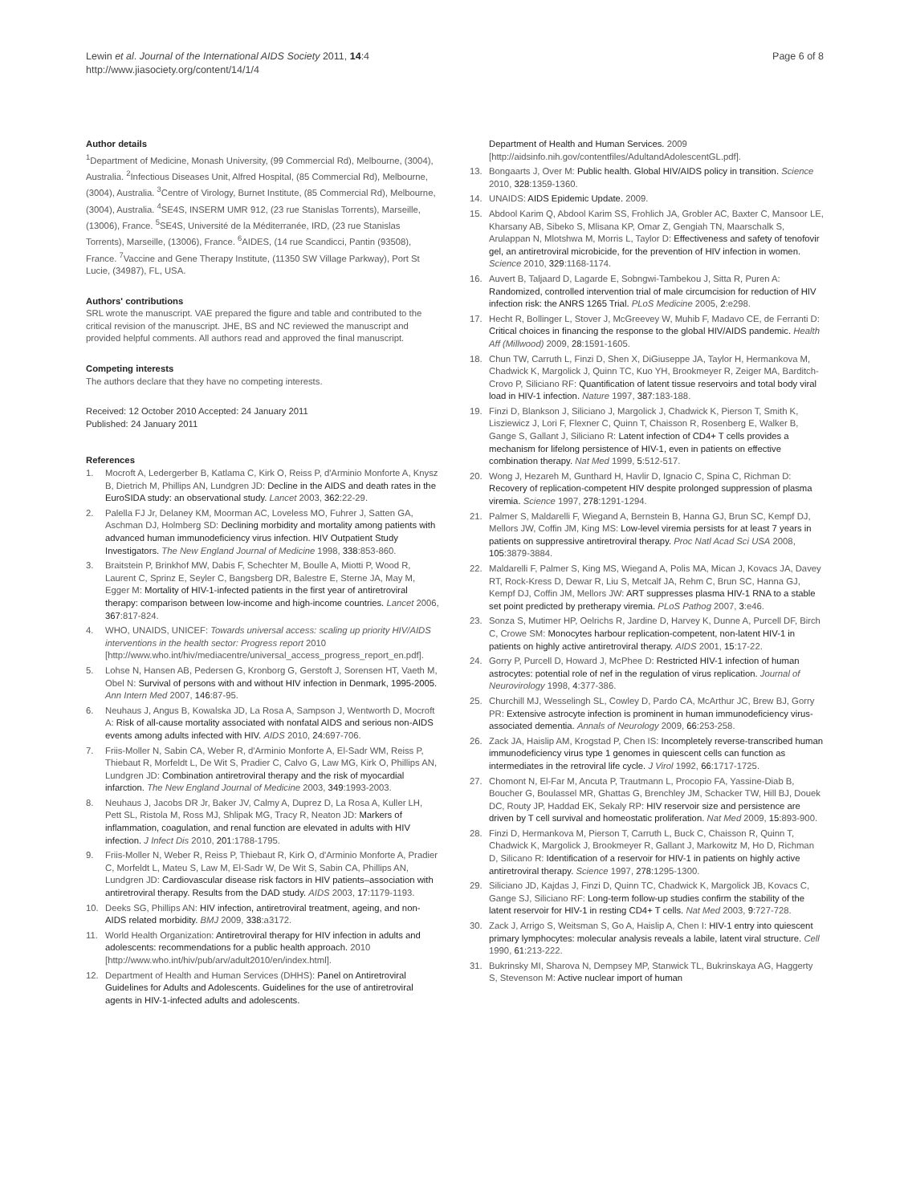Lewin et al. Journal of the International AIDS Society 2011, 14:4
http://www.jiasociety.org/content/14/1/4
Page 6 of 8
Author details
<sup>1</sup> Department of Medicine, Monash University, (99 Commercial Rd), Melbourne, (3004), Australia. <sup>2</sup>Infectious Diseases Unit, Alfred Hospital, (85 Commercial Rd), Melbourne, (3004), Australia. <sup>3</sup>Centre of Virology, Burnet Institute, (85 Commercial Rd), Melbourne, (3004), Australia. <sup>4</sup>SE4S, INSERM UMR 912, (23 rue Stanislas Torrents), Marseille, (13006), France. <sup>5</sup>SE4S, Université de la Méditerranée, IRD, (23 rue Stanislas Torrents), Marseille, (13006), France. <sup>6</sup>AIDES, (14 rue Scandicci, Pantin (93508), France. <sup>7</sup>Vaccine and Gene Therapy Institute, (11350 SW Village Parkway), Port St Lucie, (34987), FL, USA.
Authors' contributions
SRL wrote the manuscript. VAE prepared the figure and table and contributed to the critical revision of the manuscript. JHE, BS and NC reviewed the manuscript and provided helpful comments. All authors read and approved the final manuscript.
Competing interests
The authors declare that they have no competing interests.
Received: 12 October 2010 Accepted: 24 January 2011
Published: 24 January 2011
References
1. Mocroft A, Ledergerber B, Katlama C, Kirk O, Reiss P, d'Arminio Monforte A, Knysz B, Dietrich M, Phillips AN, Lundgren JD: Decline in the AIDS and death rates in the EuroSIDA study: an observational study. Lancet 2003, 362:22-29.
2. Palella FJ Jr, Delaney KM, Moorman AC, Loveless MO, Fuhrer J, Satten GA, Aschman DJ, Holmberg SD: Declining morbidity and mortality among patients with advanced human immunodeficiency virus infection. HIV Outpatient Study Investigators. The New England Journal of Medicine 1998, 338:853-860.
3. Braitstein P, Brinkhof MW, Dabis F, Schechter M, Boulle A, Miotti P, Wood R, Laurent C, Sprinz E, Seyler C, Bangsberg DR, Balestre E, Sterne JA, May M, Egger M: Mortality of HIV-1-infected patients in the first year of antiretroviral therapy: comparison between low-income and high-income countries. Lancet 2006, 367:817-824.
4. WHO, UNAIDS, UNICEF: Towards universal access: scaling up priority HIV/AIDS interventions in the health sector: Progress report 2010 [http://www.who.int/hiv/mediacentre/universal_access_progress_report_en.pdf].
5. Lohse N, Hansen AB, Pedersen G, Kronborg G, Gerstoft J, Sorensen HT, Vaeth M, Obel N: Survival of persons with and without HIV infection in Denmark, 1995-2005. Ann Intern Med 2007, 146:87-95.
6. Neuhaus J, Angus B, Kowalska JD, La Rosa A, Sampson J, Wentworth D, Mocroft A: Risk of all-cause mortality associated with nonfatal AIDS and serious non-AIDS events among adults infected with HIV. AIDS 2010, 24:697-706.
7. Friis-Moller N, Sabin CA, Weber R, d'Arminio Monforte A, El-Sadr WM, Reiss P, Thiebaut R, Morfeldt L, De Wit S, Pradier C, Calvo G, Law MG, Kirk O, Phillips AN, Lundgren JD: Combination antiretroviral therapy and the risk of myocardial infarction. The New England Journal of Medicine 2003, 349:1993-2003.
8. Neuhaus J, Jacobs DR Jr, Baker JV, Calmy A, Duprez D, La Rosa A, Kuller LH, Pett SL, Ristola M, Ross MJ, Shlipak MG, Tracy R, Neaton JD: Markers of inflammation, coagulation, and renal function are elevated in adults with HIV infection. J Infect Dis 2010, 201:1788-1795.
9. Friis-Moller N, Weber R, Reiss P, Thiebaut R, Kirk O, d'Arminio Monforte A, Pradier C, Morfeldt L, Mateu S, Law M, El-Sadr W, De Wit S, Sabin CA, Phillips AN, Lundgren JD: Cardiovascular disease risk factors in HIV patients–association with antiretroviral therapy. Results from the DAD study. AIDS 2003, 17:1179-1193.
10. Deeks SG, Phillips AN: HIV infection, antiretroviral treatment, ageing, and non-AIDS related morbidity. BMJ 2009, 338:a3172.
11. World Health Organization: Antiretroviral therapy for HIV infection in adults and adolescents: recommendations for a public health approach. 2010 [http://www.who.int/hiv/pub/arv/adult2010/en/index.html].
12. Department of Health and Human Services (DHHS): Panel on Antiretroviral Guidelines for Adults and Adolescents. Guidelines for the use of antiretroviral agents in HIV-1-infected adults and adolescents.
Department of Health and Human Services. 2009 [http://aidsinfo.nih.gov/contentfiles/AdultandAdolescentGL.pdf].
13. Bongaarts J, Over M: Public health. Global HIV/AIDS policy in transition. Science 2010, 328:1359-1360.
14. UNAIDS: AIDS Epidemic Update. 2009.
15. Abdool Karim Q, Abdool Karim SS, Frohlich JA, Grobler AC, Baxter C, Mansoor LE, Kharsany AB, Sibeko S, Mlisana KP, Omar Z, Gengiah TN, Maarschalk S, Arulappan N, Mlotshwa M, Morris L, Taylor D: Effectiveness and safety of tenofovir gel, an antiretroviral microbicide, for the prevention of HIV infection in women. Science 2010, 329:1168-1174.
16. Auvert B, Taljaard D, Lagarde E, Sobngwi-Tambekou J, Sitta R, Puren A: Randomized, controlled intervention trial of male circumcision for reduction of HIV infection risk: the ANRS 1265 Trial. PLoS Medicine 2005, 2:e298.
17. Hecht R, Bollinger L, Stover J, McGreevey W, Muhib F, Madavo CE, de Ferranti D: Critical choices in financing the response to the global HIV/AIDS pandemic. Health Aff (Millwood) 2009, 28:1591-1605.
18. Chun TW, Carruth L, Finzi D, Shen X, DiGiuseppe JA, Taylor H, Hermankova M, Chadwick K, Margolick J, Quinn TC, Kuo YH, Brookmeyer R, Zeiger MA, Barditch-Crovo P, Siliciano RF: Quantification of latent tissue reservoirs and total body viral load in HIV-1 infection. Nature 1997, 387:183-188.
19. Finzi D, Blankson J, Siliciano J, Margolick J, Chadwick K, Pierson T, Smith K, Lisziewicz J, Lori F, Flexner C, Quinn T, Chaisson R, Rosenberg E, Walker B, Gange S, Gallant J, Siliciano R: Latent infection of CD4+ T cells provides a mechanism for lifelong persistence of HIV-1, even in patients on effective combination therapy. Nat Med 1999, 5:512-517.
20. Wong J, Hezareh M, Gunthard H, Havlir D, Ignacio C, Spina C, Richman D: Recovery of replication-competent HIV despite prolonged suppression of plasma viremia. Science 1997, 278:1291-1294.
21. Palmer S, Maldarelli F, Wiegand A, Bernstein B, Hanna GJ, Brun SC, Kempf DJ, Mellors JW, Coffin JM, King MS: Low-level viremia persists for at least 7 years in patients on suppressive antiretroviral therapy. Proc Natl Acad Sci USA 2008, 105:3879-3884.
22. Maldarelli F, Palmer S, King MS, Wiegand A, Polis MA, Mican J, Kovacs JA, Davey RT, Rock-Kress D, Dewar R, Liu S, Metcalf JA, Rehm C, Brun SC, Hanna GJ, Kempf DJ, Coffin JM, Mellors JW: ART suppresses plasma HIV-1 RNA to a stable set point predicted by pretherapy viremia. PLoS Pathog 2007, 3:e46.
23. Sonza S, Mutimer HP, Oelrichs R, Jardine D, Harvey K, Dunne A, Purcell DF, Birch C, Crowe SM: Monocytes harbour replication-competent, non-latent HIV-1 in patients on highly active antiretroviral therapy. AIDS 2001, 15:17-22.
24. Gorry P, Purcell D, Howard J, McPhee D: Restricted HIV-1 infection of human astrocytes: potential role of nef in the regulation of virus replication. Journal of Neurovirology 1998, 4:377-386.
25. Churchill MJ, Wesselingh SL, Cowley D, Pardo CA, McArthur JC, Brew BJ, Gorry PR: Extensive astrocyte infection is prominent in human immunodeficiency virus-associated dementia. Annals of Neurology 2009, 66:253-258.
26. Zack JA, Haislip AM, Krogstad P, Chen IS: Incompletely reverse-transcribed human immunodeficiency virus type 1 genomes in quiescent cells can function as intermediates in the retroviral life cycle. J Virol 1992, 66:1717-1725.
27. Chomont N, El-Far M, Ancuta P, Trautmann L, Procopio FA, Yassine-Diab B, Boucher G, Boulassel MR, Ghattas G, Brenchley JM, Schacker TW, Hill BJ, Douek DC, Routy JP, Haddad EK, Sekaly RP: HIV reservoir size and persistence are driven by T cell survival and homeostatic proliferation. Nat Med 2009, 15:893-900.
28. Finzi D, Hermankova M, Pierson T, Carruth L, Buck C, Chaisson R, Quinn T, Chadwick K, Margolick J, Brookmeyer R, Gallant J, Markowitz M, Ho D, Richman D, Silicano R: Identification of a reservoir for HIV-1 in patients on highly active antiretroviral therapy. Science 1997, 278:1295-1300.
29. Siliciano JD, Kajdas J, Finzi D, Quinn TC, Chadwick K, Margolick JB, Kovacs C, Gange SJ, Siliciano RF: Long-term follow-up studies confirm the stability of the latent reservoir for HIV-1 in resting CD4+ T cells. Nat Med 2003, 9:727-728.
30. Zack J, Arrigo S, Weitsman S, Go A, Haislip A, Chen I: HIV-1 entry into quiescent primary lymphocytes: molecular analysis reveals a labile, latent viral structure. Cell 1990, 61:213-222.
31. Bukrinsky MI, Sharova N, Dempsey MP, Stanwick TL, Bukrinskaya AG, Haggerty S, Stevenson M: Active nuclear import of human